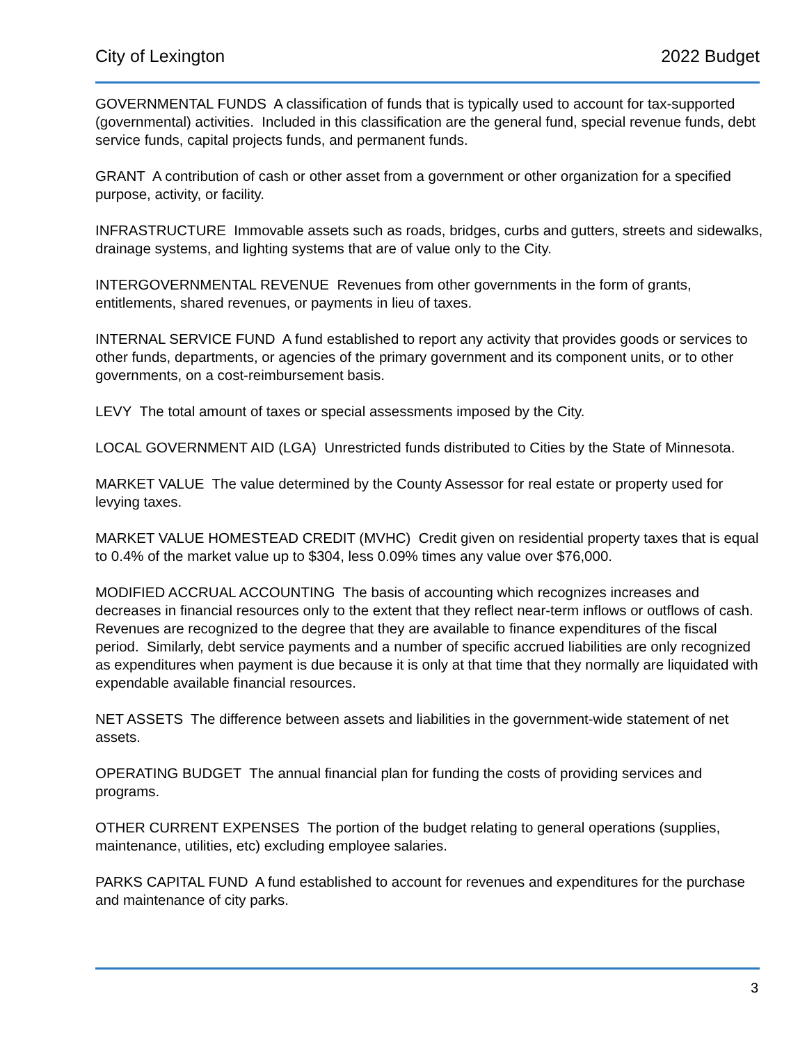City of Lexington 2022 Budget
GOVERNMENTAL FUNDS A classification of funds that is typically used to account for tax-supported (governmental) activities. Included in this classification are the general fund, special revenue funds, debt service funds, capital projects funds, and permanent funds.
GRANT A contribution of cash or other asset from a government or other organization for a specified purpose, activity, or facility.
INFRASTRUCTURE Immovable assets such as roads, bridges, curbs and gutters, streets and sidewalks, drainage systems, and lighting systems that are of value only to the City.
INTERGOVERNMENTAL REVENUE Revenues from other governments in the form of grants, entitlements, shared revenues, or payments in lieu of taxes.
INTERNAL SERVICE FUND A fund established to report any activity that provides goods or services to other funds, departments, or agencies of the primary government and its component units, or to other governments, on a cost-reimbursement basis.
LEVY The total amount of taxes or special assessments imposed by the City.
LOCAL GOVERNMENT AID (LGA) Unrestricted funds distributed to Cities by the State of Minnesota.
MARKET VALUE The value determined by the County Assessor for real estate or property used for levying taxes.
MARKET VALUE HOMESTEAD CREDIT (MVHC) Credit given on residential property taxes that is equal to 0.4% of the market value up to $304, less 0.09% times any value over $76,000.
MODIFIED ACCRUAL ACCOUNTING The basis of accounting which recognizes increases and decreases in financial resources only to the extent that they reflect near-term inflows or outflows of cash. Revenues are recognized to the degree that they are available to finance expenditures of the fiscal period. Similarly, debt service payments and a number of specific accrued liabilities are only recognized as expenditures when payment is due because it is only at that time that they normally are liquidated with expendable available financial resources.
NET ASSETS The difference between assets and liabilities in the government-wide statement of net assets.
OPERATING BUDGET The annual financial plan for funding the costs of providing services and programs.
OTHER CURRENT EXPENSES The portion of the budget relating to general operations (supplies, maintenance, utilities, etc) excluding employee salaries.
PARKS CAPITAL FUND A fund established to account for revenues and expenditures for the purchase and maintenance of city parks.
3